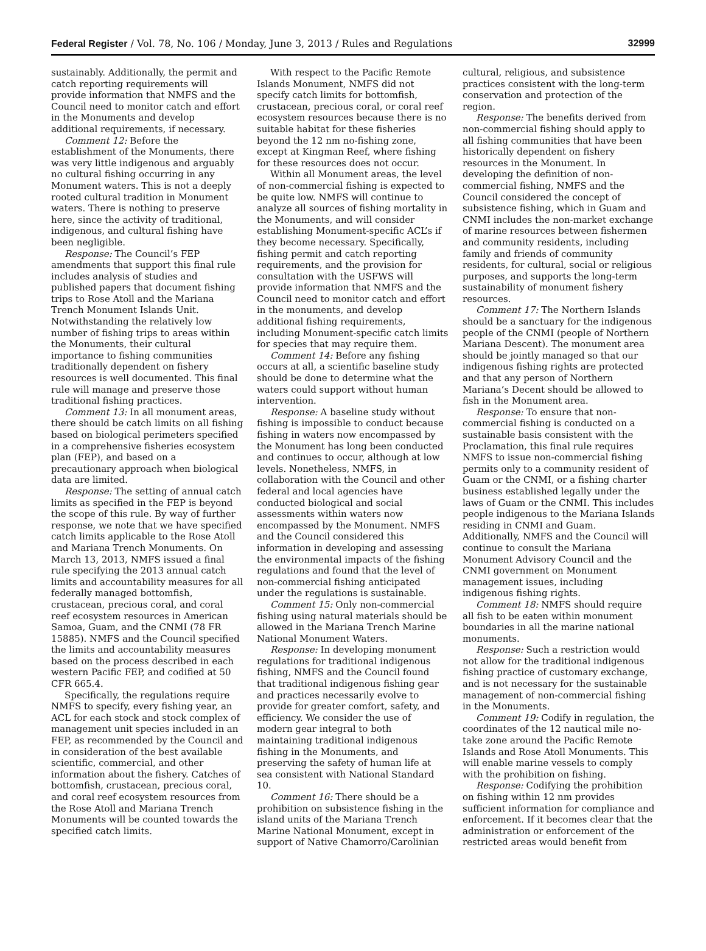Federal Register / Vol. 78, No. 106 / Monday, June 3, 2013 / Rules and Regulations 32999
sustainably. Additionally, the permit and catch reporting requirements will provide information that NMFS and the Council need to monitor catch and effort in the Monuments and develop additional requirements, if necessary.
Comment 12: Before the establishment of the Monuments, there was very little indigenous and arguably no cultural fishing occurring in any Monument waters. This is not a deeply rooted cultural tradition in Monument waters. There is nothing to preserve here, since the activity of traditional, indigenous, and cultural fishing have been negligible.
Response: The Council’s FEP amendments that support this final rule includes analysis of studies and published papers that document fishing trips to Rose Atoll and the Mariana Trench Monument Islands Unit. Notwithstanding the relatively low number of fishing trips to areas within the Monuments, their cultural importance to fishing communities traditionally dependent on fishery resources is well documented. This final rule will manage and preserve those traditional fishing practices.
Comment 13: In all monument areas, there should be catch limits on all fishing based on biological perimeters specified in a comprehensive fisheries ecosystem plan (FEP), and based on a precautionary approach when biological data are limited.
Response: The setting of annual catch limits as specified in the FEP is beyond the scope of this rule. By way of further response, we note that we have specified catch limits applicable to the Rose Atoll and Mariana Trench Monuments. On March 13, 2013, NMFS issued a final rule specifying the 2013 annual catch limits and accountability measures for all federally managed bottomfish, crustacean, precious coral, and coral reef ecosystem resources in American Samoa, Guam, and the CNMI (78 FR 15885). NMFS and the Council specified the limits and accountability measures based on the process described in each western Pacific FEP, and codified at 50 CFR 665.4.
Specifically, the regulations require NMFS to specify, every fishing year, an ACL for each stock and stock complex of management unit species included in an FEP, as recommended by the Council and in consideration of the best available scientific, commercial, and other information about the fishery. Catches of bottomfish, crustacean, precious coral, and coral reef ecosystem resources from the Rose Atoll and Mariana Trench Monuments will be counted towards the specified catch limits.
With respect to the Pacific Remote Islands Monument, NMFS did not specify catch limits for bottomfish, crustacean, precious coral, or coral reef ecosystem resources because there is no suitable habitat for these fisheries beyond the 12 nm no-fishing zone, except at Kingman Reef, where fishing for these resources does not occur.
Within all Monument areas, the level of non-commercial fishing is expected to be quite low. NMFS will continue to analyze all sources of fishing mortality in the Monuments, and will consider establishing Monument-specific ACL’s if they become necessary. Specifically, fishing permit and catch reporting requirements, and the provision for consultation with the USFWS will provide information that NMFS and the Council need to monitor catch and effort in the monuments, and develop additional fishing requirements, including Monument-specific catch limits for species that may require them.
Comment 14: Before any fishing occurs at all, a scientific baseline study should be done to determine what the waters could support without human intervention.
Response: A baseline study without fishing is impossible to conduct because fishing in waters now encompassed by the Monument has long been conducted and continues to occur, although at low levels. Nonetheless, NMFS, in collaboration with the Council and other federal and local agencies have conducted biological and social assessments within waters now encompassed by the Monument. NMFS and the Council considered this information in developing and assessing the environmental impacts of the fishing regulations and found that the level of non-commercial fishing anticipated under the regulations is sustainable.
Comment 15: Only non-commercial fishing using natural materials should be allowed in the Mariana Trench Marine National Monument Waters.
Response: In developing monument regulations for traditional indigenous fishing, NMFS and the Council found that traditional indigenous fishing gear and practices necessarily evolve to provide for greater comfort, safety, and efficiency. We consider the use of modern gear integral to both maintaining traditional indigenous fishing in the Monuments, and preserving the safety of human life at sea consistent with National Standard 10.
Comment 16: There should be a prohibition on subsistence fishing in the island units of the Mariana Trench Marine National Monument, except in support of Native Chamorro/Carolinian
cultural, religious, and subsistence practices consistent with the long-term conservation and protection of the region.
Response: The benefits derived from non-commercial fishing should apply to all fishing communities that have been historically dependent on fishery resources in the Monument. In developing the definition of non-commercial fishing, NMFS and the Council considered the concept of subsistence fishing, which in Guam and CNMI includes the non-market exchange of marine resources between fishermen and community residents, including family and friends of community residents, for cultural, social or religious purposes, and supports the long-term sustainability of monument fishery resources.
Comment 17: The Northern Islands should be a sanctuary for the indigenous people of the CNMI (people of Northern Mariana Descent). The monument area should be jointly managed so that our indigenous fishing rights are protected and that any person of Northern Mariana’s Decent should be allowed to fish in the Monument area.
Response: To ensure that non-commercial fishing is conducted on a sustainable basis consistent with the Proclamation, this final rule requires NMFS to issue non-commercial fishing permits only to a community resident of Guam or the CNMI, or a fishing charter business established legally under the laws of Guam or the CNMI. This includes people indigenous to the Mariana Islands residing in CNMI and Guam. Additionally, NMFS and the Council will continue to consult the Mariana Monument Advisory Council and the CNMI government on Monument management issues, including indigenous fishing rights.
Comment 18: NMFS should require all fish to be eaten within monument boundaries in all the marine national monuments.
Response: Such a restriction would not allow for the traditional indigenous fishing practice of customary exchange, and is not necessary for the sustainable management of non-commercial fishing in the Monuments.
Comment 19: Codify in regulation, the coordinates of the 12 nautical mile no-take zone around the Pacific Remote Islands and Rose Atoll Monuments. This will enable marine vessels to comply with the prohibition on fishing.
Response: Codifying the prohibition on fishing within 12 nm provides sufficient information for compliance and enforcement. If it becomes clear that the administration or enforcement of the restricted areas would benefit from